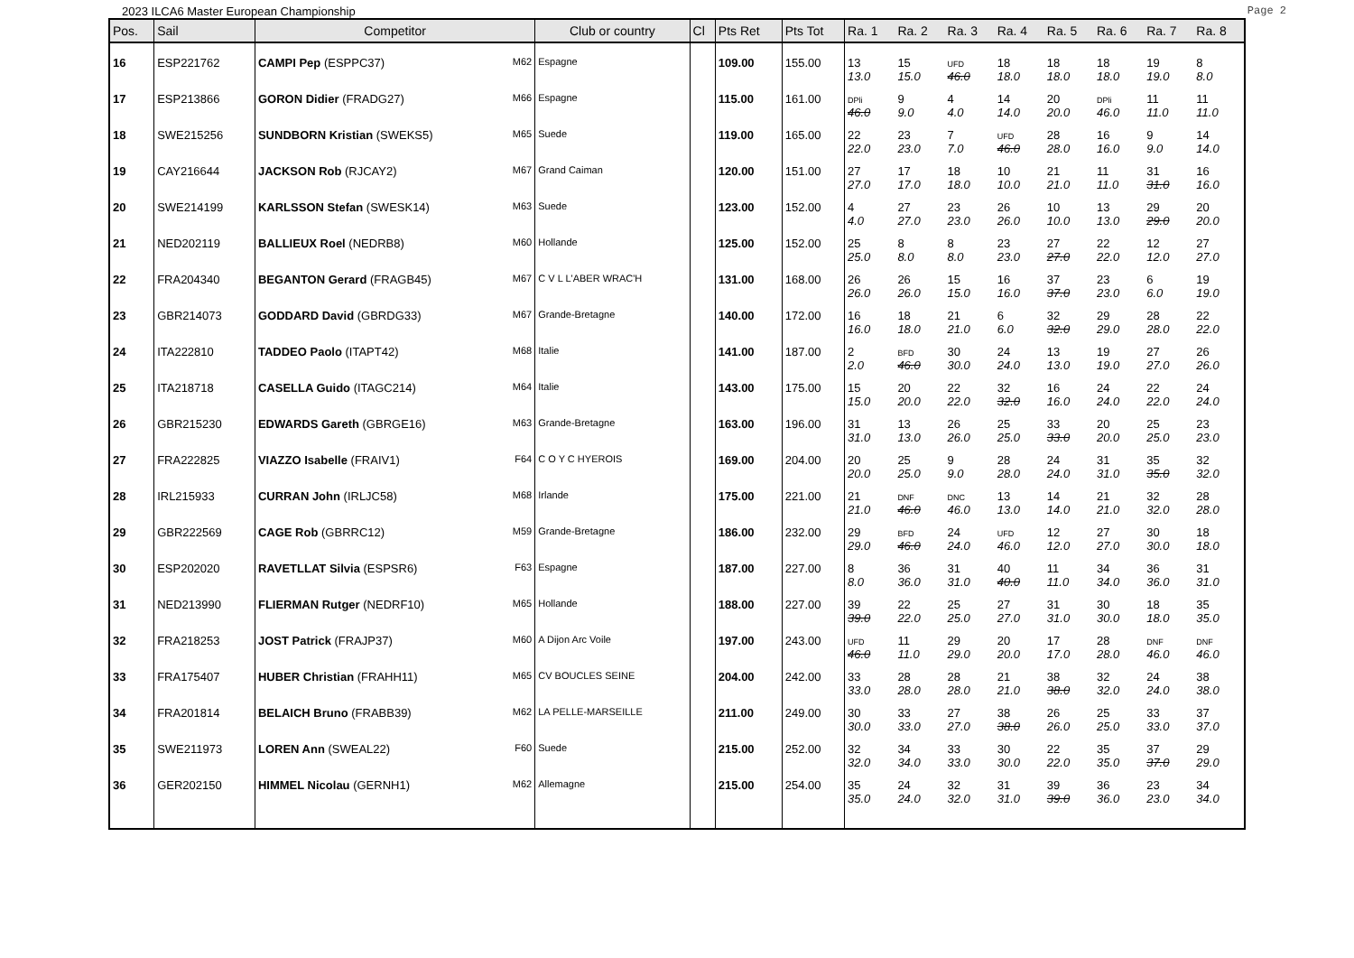2023 ILCA6 Master European Championship Page 2
| Pos. | Sail | Competitor | Club or country | Cl | Pts Ret | Pts Tot | Ra. 1 | Ra. 2 | Ra. 3 | Ra. 4 | Ra. 5 | Ra. 6 | Ra. 7 | Ra. 8 |
| --- | --- | --- | --- | --- | --- | --- | --- | --- | --- | --- | --- | --- | --- | --- |
| 16 | ESP221762 | CAMPI Pep (ESPPC37) M62 | Espagne | | 109.00 | 155.00 | 13 13.0 | 15 15.0 | UFD 46.0 | 18 18.0 | 18 18.0 | 18 18.0 | 19 19.0 | 8 8.0 |
| 17 | ESP213866 | GORON Didier (FRADG27) M66 | Espagne | | 115.00 | 161.00 | DPli 46.0 | 9 9.0 | 4 4.0 | 14 14.0 | 20 20.0 | DPli 46.0 | 11 11.0 | 11 11.0 |
| 18 | SWE215256 | SUNDBORN Kristian (SWEKS5) M65 | Suede | | 119.00 | 165.00 | 22 22.0 | 23 23.0 | 7 7.0 | UFD 46.0 | 28 28.0 | 16 16.0 | 9 9.0 | 14 14.0 |
| 19 | CAY216644 | JACKSON Rob (RJCAY2) M67 | Grand Caiman | | 120.00 | 151.00 | 27 27.0 | 17 17.0 | 18 18.0 | 10 10.0 | 21 21.0 | 11 11.0 | 31 31.0 | 16 16.0 |
| 20 | SWE214199 | KARLSSON Stefan (SWESK14) M63 | Suede | | 123.00 | 152.00 | 4 4.0 | 27 27.0 | 23 23.0 | 26 26.0 | 10 10.0 | 13 13.0 | 29 29.0 | 20 20.0 |
| 21 | NED202119 | BALLIEUX Roel (NEDRB8) M60 | Hollande | | 125.00 | 152.00 | 25 25.0 | 8 8.0 | 8 8.0 | 23 23.0 | 27 27.0 | 22 22.0 | 12 12.0 | 27 27.0 |
| 22 | FRA204340 | BEGANTON Gerard (FRAGB45) M67 | C V L L'ABER WRAC'H | | 131.00 | 168.00 | 26 26.0 | 26 26.0 | 15 15.0 | 16 16.0 | 37 37.0 | 23 23.0 | 6 6.0 | 19 19.0 |
| 23 | GBR214073 | GODDARD David (GBRDG33) M67 | Grande-Bretagne | | 140.00 | 172.00 | 16 16.0 | 18 18.0 | 21 21.0 | 6 6.0 | 32 32.0 | 29 29.0 | 28 28.0 | 22 22.0 |
| 24 | ITA222810 | TADDEO Paolo (ITAPT42) M68 | Italie | | 141.00 | 187.00 | 2 2.0 | BFD 46.0 | 30 30.0 | 24 24.0 | 13 13.0 | 19 19.0 | 27 27.0 | 26 26.0 |
| 25 | ITA218718 | CASELLA Guido (ITAGC214) M64 | Italie | | 143.00 | 175.00 | 15 15.0 | 20 20.0 | 22 22.0 | 32 32.0 | 16 16.0 | 24 24.0 | 22 22.0 | 24 24.0 |
| 26 | GBR215230 | EDWARDS Gareth (GBRGE16) M63 | Grande-Bretagne | | 163.00 | 196.00 | 31 31.0 | 13 13.0 | 26 26.0 | 25 25.0 | 33 33.0 | 20 20.0 | 25 25.0 | 23 23.0 |
| 27 | FRA222825 | VIAZZO Isabelle (FRAIV1) F64 | C O Y C HYEROIS | | 169.00 | 204.00 | 20 20.0 | 25 25.0 | 9 9.0 | 28 28.0 | 24 24.0 | 31 31.0 | 35 35.0 | 32 32.0 |
| 28 | IRL215933 | CURRAN John (IRLJC58) M68 | Irlande | | 175.00 | 221.00 | 21 21.0 | DNF 46.0 | DNC 46.0 | 13 13.0 | 14 14.0 | 21 21.0 | 32 32.0 | 28 28.0 |
| 29 | GBR222569 | CAGE Rob (GBRRC12) M59 | Grande-Bretagne | | 186.00 | 232.00 | 29 29.0 | BFD 46.0 | 24 24.0 | UFD 46.0 | 12 12.0 | 27 27.0 | 30 30.0 | 18 18.0 |
| 30 | ESP202020 | RAVETLLAT Silvia (ESPSR6) F63 | Espagne | | 187.00 | 227.00 | 8 8.0 | 36 36.0 | 31 31.0 | 40 40.0 | 11 11.0 | 34 34.0 | 36 36.0 | 31 31.0 |
| 31 | NED213990 | FLIERMAN Rutger (NEDRF10) M65 | Hollande | | 188.00 | 227.00 | 39 39.0 | 22 22.0 | 25 25.0 | 27 27.0 | 31 31.0 | 30 30.0 | 18 18.0 | 35 35.0 |
| 32 | FRA218253 | JOST Patrick (FRAJP37) M60 | A Dijon Arc Voile | | 197.00 | 243.00 | UFD 46.0 | 11 11.0 | 29 29.0 | 20 20.0 | 17 17.0 | 28 28.0 | DNF 46.0 | DNF 46.0 |
| 33 | FRA175407 | HUBER Christian (FRAHH11) M65 | CV BOUCLES SEINE | | 204.00 | 242.00 | 33 33.0 | 28 28.0 | 28 28.0 | 21 21.0 | 38 38.0 | 32 32.0 | 24 24.0 | 38 38.0 |
| 34 | FRA201814 | BELAICH Bruno (FRABB39) M62 | LA PELLE-MARSEILLE | | 211.00 | 249.00 | 30 30.0 | 33 33.0 | 27 27.0 | 38 38.0 | 26 26.0 | 25 25.0 | 33 33.0 | 37 37.0 |
| 35 | SWE211973 | LOREN Ann (SWEAL22) F60 | Suede | | 215.00 | 252.00 | 32 32.0 | 34 34.0 | 33 33.0 | 30 30.0 | 22 22.0 | 35 35.0 | 37 37.0 | 29 29.0 |
| 36 | GER202150 | HIMMEL Nicolau (GERNH1) M62 | Allemagne | | 215.00 | 254.00 | 35 35.0 | 24 24.0 | 32 32.0 | 31 31.0 | 39 39.0 | 36 36.0 | 23 23.0 | 34 34.0 |